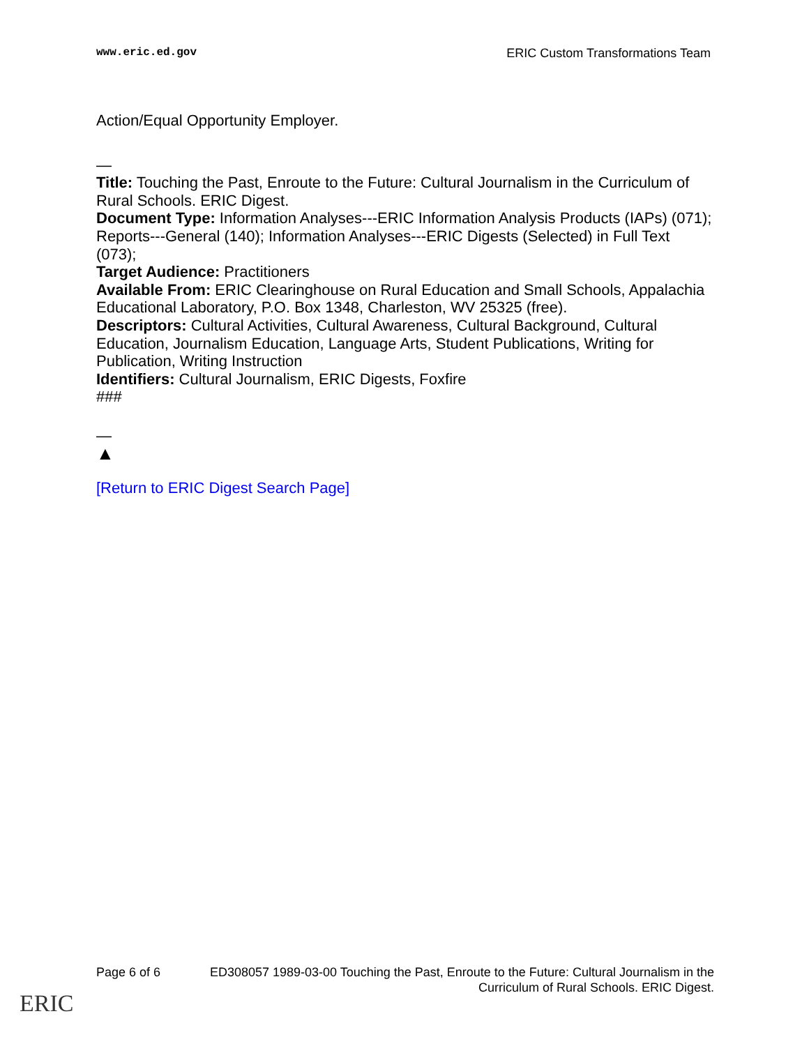www.eric.ed.gov ERIC Custom Transformations Team
Action/Equal Opportunity Employer.
—
Title: Touching the Past, Enroute to the Future: Cultural Journalism in the Curriculum of Rural Schools. ERIC Digest.
Document Type: Information Analyses---ERIC Information Analysis Products (IAPs) (071); Reports---General (140); Information Analyses---ERIC Digests (Selected) in Full Text (073);
Target Audience: Practitioners
Available From: ERIC Clearinghouse on Rural Education and Small Schools, Appalachia Educational Laboratory, P.O. Box 1348, Charleston, WV 25325 (free).
Descriptors: Cultural Activities, Cultural Awareness, Cultural Background, Cultural Education, Journalism Education, Language Arts, Student Publications, Writing for Publication, Writing Instruction
Identifiers: Cultural Journalism, ERIC Digests, Foxfire
###
—
▲
[Return to ERIC Digest Search Page]
Page 6 of 6 ED308057 1989-03-00 Touching the Past, Enroute to the Future: Cultural Journalism in the Curriculum of Rural Schools. ERIC Digest.
ERIC